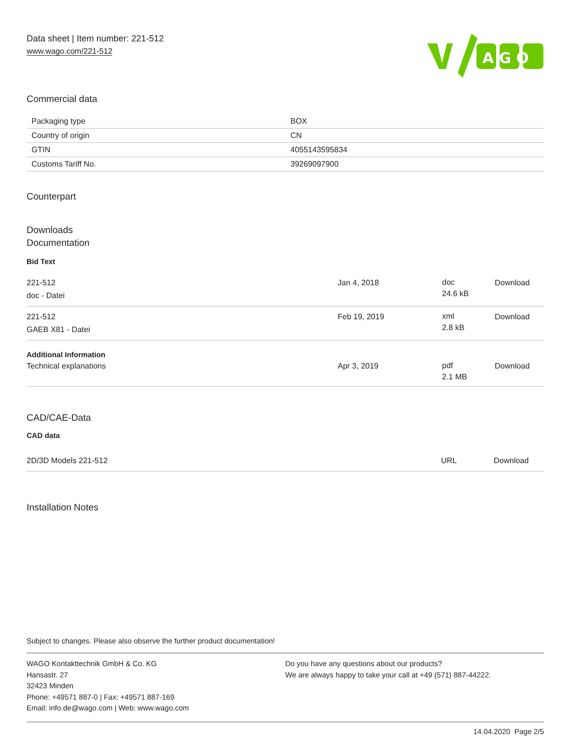Data sheet | Item number: 221-512
www.wago.com/221-512
A G O
Commercial data
| Packaging type | BOX |
| Country of origin | CN |
| GTIN | 4055143595834 |
| Customs Tariff No. | 39269097900 |
Counterpart
Downloads
Documentation
Bid Text
| 221-512 doc - Datei | Jan 4, 2018 | doc 24.6 kB | Download |
| 221-512 GAEB X81 - Datei | Feb 19, 2019 | xml 2.8 kB | Download |
Additional Information
| Technical explanations | Apr 3, 2019 | pdf 2.1 MB | Download |
CAD/CAE-Data
CAD data
| 2D/3D Models 221-512 | URL | Download |
Installation Notes
Subject to changes. Please also observe the further product documentation!
WAGO Kontakttechnik GmbH & Co. KG
Hansastr. 27
32423 Minden
Phone: +49571 887-0 | Fax: +49571 887-169
Email: info.de@wago.com | Web: www.wago.com
Do you have any questions about our products?
We are always happy to take your call at +49 (571) 887-44222.
14.04.2020 Page 2/5